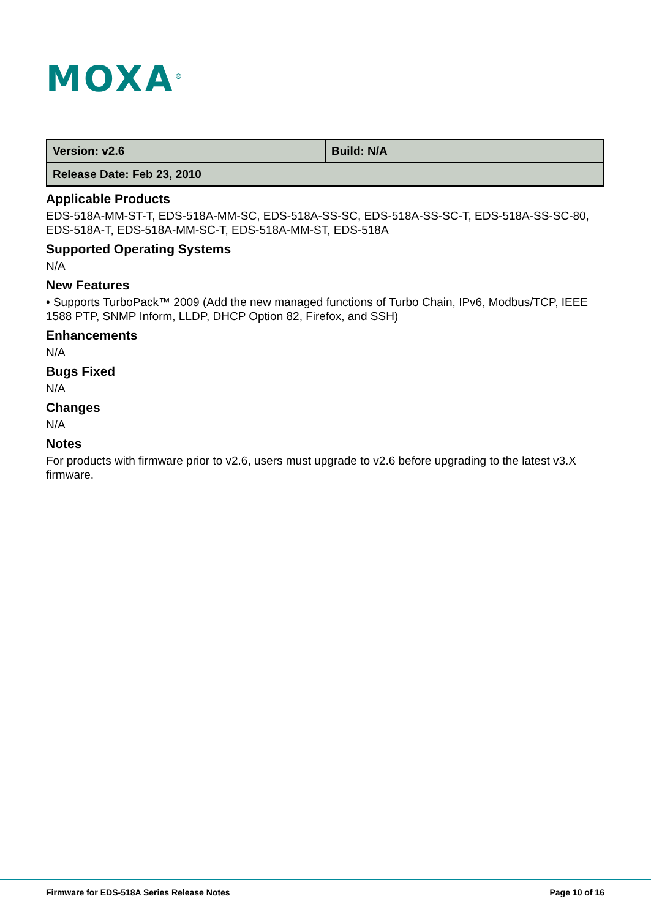MOXA<sup>®</sup>
| Version: v2.6 | Build: N/A |
| Release Date: Feb 23, 2010 | |
Applicable Products
EDS-518A-MM-ST-T, EDS-518A-MM-SC, EDS-518A-SS-SC, EDS-518A-SS-SC-T, EDS-518A-SS-SC-80, EDS-518A-T, EDS-518A-MM-SC-T, EDS-518A-MM-ST, EDS-518A
Supported Operating Systems
N/A
New Features
• Supports TurboPack™ 2009 (Add the new managed functions of Turbo Chain, IPv6, Modbus/TCP, IEEE 1588 PTP, SNMP Inform, LLDP, DHCP Option 82, Firefox, and SSH)
Enhancements
N/A
Bugs Fixed
N/A
Changes
N/A
Notes
For products with firmware prior to v2.6, users must upgrade to v2.6 before upgrading to the latest v3.X firmware.
Firmware for EDS-518A Series Release Notes Page 10 of 16